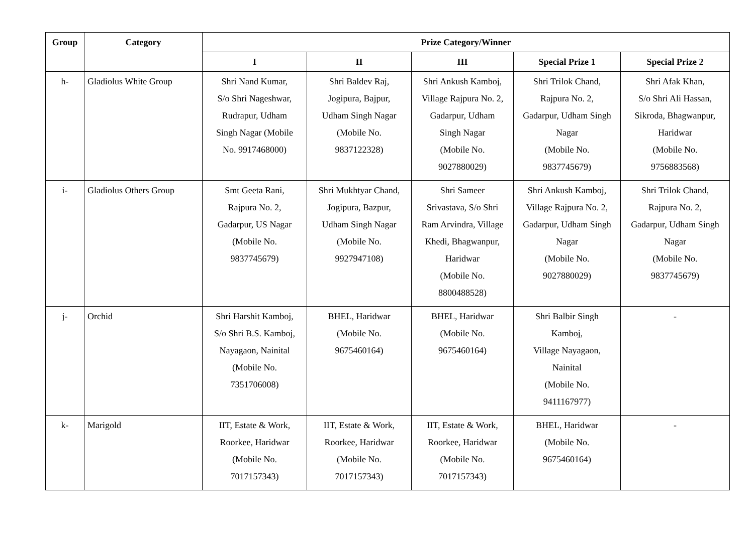| Group | Category | Prize Category/Winner | | | | |
| --- | --- | --- | --- | --- | --- | --- |
| | | I | II | III | Special Prize 1 | Special Prize 2 |
| h- | Gladiolus White Group | Shri Nand Kumar, S/o Shri Nageshwar, Rudrapur, Udham Singh Nagar (Mobile No. 9917468000) | Shri Baldev Raj, Jogipura, Bajpur, Udham Singh Nagar (Mobile No. 9837122328) | Shri Ankush Kamboj, Village Rajpura No. 2, Gadarpur, Udham Singh Nagar (Mobile No. 9027880029) | Shri Trilok Chand, Rajpura No. 2, Gadarpur, Udham Singh Nagar (Mobile No. 9837745679) | Shri Afak Khan, S/o Shri Ali Hassan, Sikroda, Bhagwanpur, Haridwar (Mobile No. 9756883568) |
| i- | Gladiolus Others Group | Smt Geeta Rani, Rajpura No. 2, Gadarpur, US Nagar (Mobile No. 9837745679) | Shri Mukhtyar Chand, Jogipura, Bazpur, Udham Singh Nagar (Mobile No. 9927947108) | Shri Sameer Srivastava, S/o Shri Ram Arvindra, Village Khedi, Bhagwanpur, Haridwar (Mobile No. 8800488528) | Shri Ankush Kamboj, Village Rajpura No. 2, Gadarpur, Udham Singh Nagar (Mobile No. 9027880029) | Shri Trilok Chand, Rajpura No. 2, Gadarpur, Udham Singh Nagar (Mobile No. 9837745679) |
| j- | Orchid | Shri Harshit Kamboj, S/o Shri B.S. Kamboj, Nayagaon, Nainital (Mobile No. 7351706008) | BHEL, Haridwar (Mobile No. 9675460164) | BHEL, Haridwar (Mobile No. 9675460164) | Shri Balbir Singh Kamboj, Village Nayagaon, Nainital (Mobile No. 9411167977) | - |
| k- | Marigold | IIT, Estate & Work, Roorkee, Haridwar (Mobile No. 7017157343) | IIT, Estate & Work, Roorkee, Haridwar (Mobile No. 7017157343) | IIT, Estate & Work, Roorkee, Haridwar (Mobile No. 7017157343) | BHEL, Haridwar (Mobile No. 9675460164) | - |